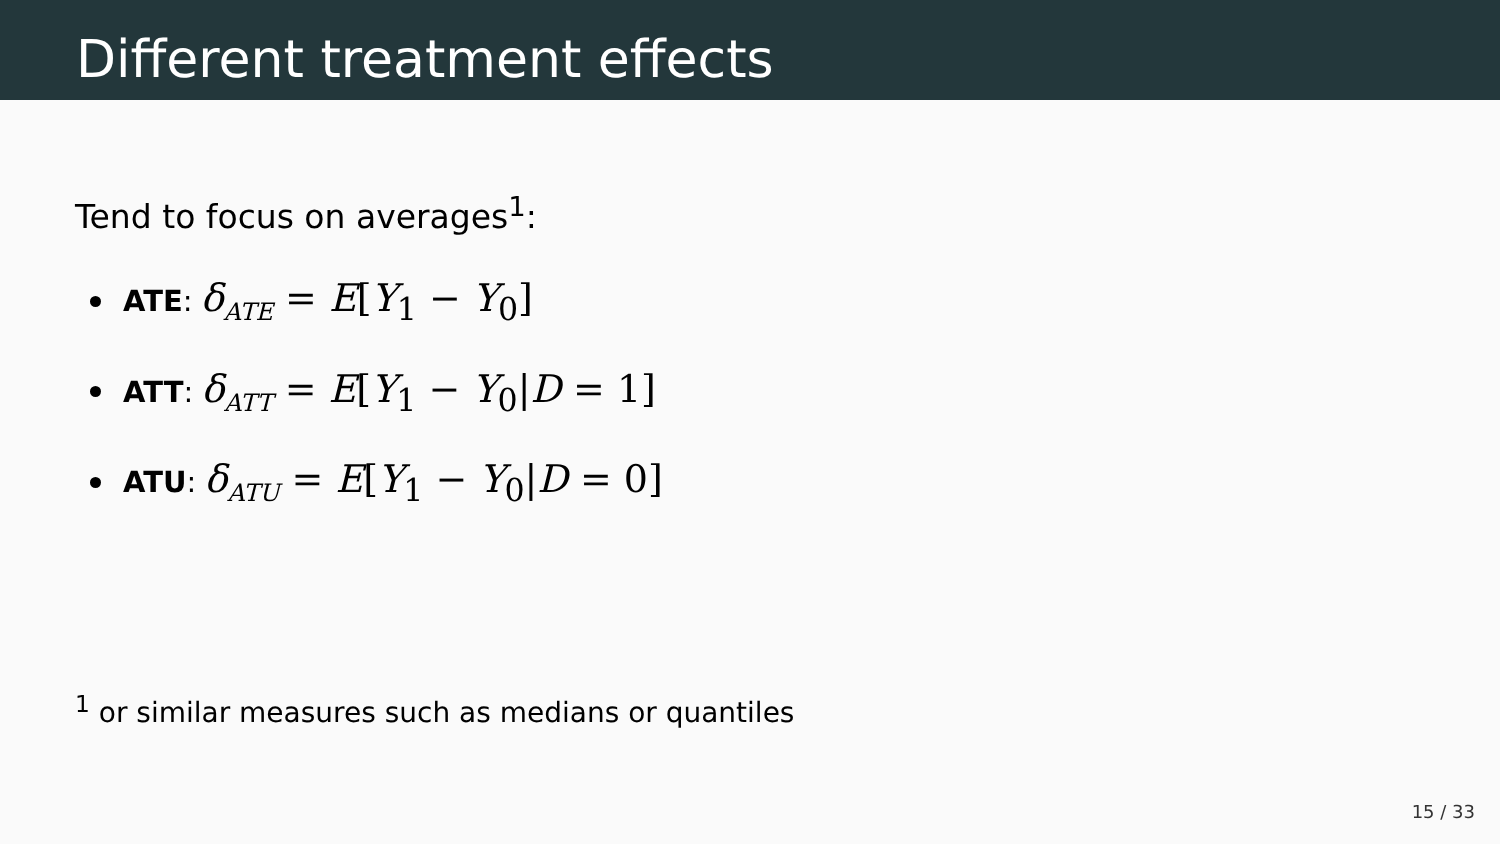Different treatment effects
Tend to focus on averages<sup>1</sup>:
ATE: δ<sub>ATE</sub> = E[Y<sub>1</sub> − Y<sub>0</sub>]
ATT: δ<sub>ATT</sub> = E[Y<sub>1</sub> − Y<sub>0</sub>|D = 1]
ATU: δ<sub>ATU</sub> = E[Y<sub>1</sub> − Y<sub>0</sub>|D = 0]
<sup>1</sup> or similar measures such as medians or quantiles
15 / 33